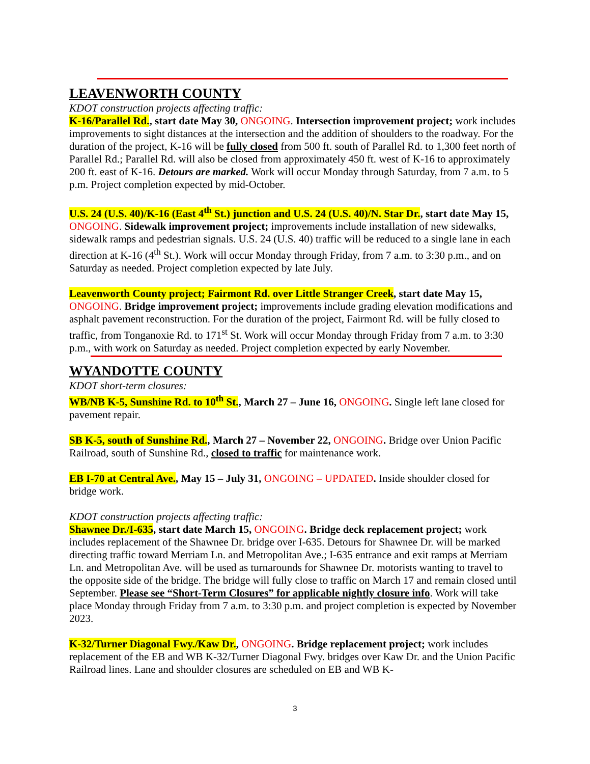LEAVENWORTH COUNTY
KDOT construction projects affecting traffic:
K-16/Parallel Rd., start date May 30, ONGOING. Intersection improvement project; work includes improvements to sight distances at the intersection and the addition of shoulders to the roadway. For the duration of the project, K-16 will be fully closed from 500 ft. south of Parallel Rd. to 1,300 feet north of Parallel Rd.; Parallel Rd. will also be closed from approximately 450 ft. west of K-16 to approximately 200 ft. east of K-16. Detours are marked. Work will occur Monday through Saturday, from 7 a.m. to 5 p.m. Project completion expected by mid-October.
U.S. 24 (U.S. 40)/K-16 (East 4<sup>th</sup> St.) junction and U.S. 24 (U.S. 40)/N. Star Dr., start date May 15, ONGOING. Sidewalk improvement project; improvements include installation of new sidewalks, sidewalk ramps and pedestrian signals. U.S. 24 (U.S. 40) traffic will be reduced to a single lane in each direction at K-16 (4<sup>th</sup> St.). Work will occur Monday through Friday, from 7 a.m. to 3:30 p.m., and on Saturday as needed. Project completion expected by late July.
Leavenworth County project; Fairmont Rd. over Little Stranger Creek, start date May 15, ONGOING. Bridge improvement project; improvements include grading elevation modifications and asphalt pavement reconstruction. For the duration of the project, Fairmont Rd. will be fully closed to traffic, from Tonganoxie Rd. to 171<sup>st</sup> St. Work will occur Monday through Friday from 7 a.m. to 3:30 p.m., with work on Saturday as needed. Project completion expected by early November.
WYANDOTTE COUNTY
KDOT short-term closures:
WB/NB K-5, Sunshine Rd. to 10<sup>th</sup> St., March 27 – June 16, ONGOING. Single left lane closed for pavement repair.
SB K-5, south of Sunshine Rd., March 27 – November 22, ONGOING. Bridge over Union Pacific Railroad, south of Sunshine Rd., closed to traffic for maintenance work.
EB I-70 at Central Ave., May 15 – July 31, ONGOING – UPDATED. Inside shoulder closed for bridge work.
KDOT construction projects affecting traffic:
Shawnee Dr./I-635, start date March 15, ONGOING. Bridge deck replacement project; work includes replacement of the Shawnee Dr. bridge over I-635. Detours for Shawnee Dr. will be marked directing traffic toward Merriam Ln. and Metropolitan Ave.; I-635 entrance and exit ramps at Merriam Ln. and Metropolitan Ave. will be used as turnarounds for Shawnee Dr. motorists wanting to travel to the opposite side of the bridge. The bridge will fully close to traffic on March 17 and remain closed until September. Please see “Short-Term Closures” for applicable nightly closure info. Work will take place Monday through Friday from 7 a.m. to 3:30 p.m. and project completion is expected by November 2023.
K-32/Turner Diagonal Fwy./Kaw Dr., ONGOING. Bridge replacement project; work includes replacement of the EB and WB K-32/Turner Diagonal Fwy. bridges over Kaw Dr. and the Union Pacific Railroad lines. Lane and shoulder closures are scheduled on EB and WB K-
3